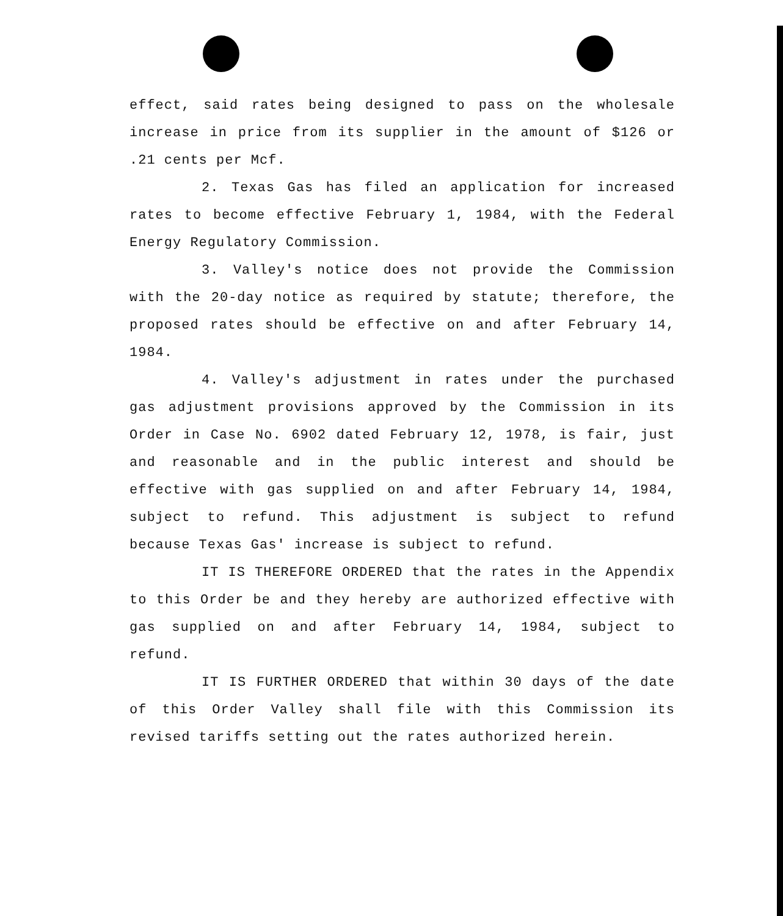effect, said rates being designed to pass on the wholesale increase in price from its supplier in the amount of $126 or .21 cents per Mcf.
2. Texas Gas has filed an application for increased rates to become effective February 1, 1984, with the Federal Energy Regulatory Commission.
3. Valley's notice does not provide the Commission with the 20-day notice as required by statute; therefore, the proposed rates should be effective on and after February 14, 1984.
4. Valley's adjustment in rates under the purchased gas adjustment provisions approved by the Commission in its Order in Case No. 6902 dated February 12, 1978, is fair, just and reasonable and in the public interest and should be effective with gas supplied on and after February 14, 1984, subject to refund. This adjustment is subject to refund because Texas Gas' increase is subject to refund.
IT IS THEREFORE ORDERED that the rates in the Appendix to this Order be and they hereby are authorized effective with gas supplied on and after February 14, 1984, subject to refund.
IT IS FURTHER ORDERED that within 30 days of the date of this Order Valley shall file with this Commission its revised tariffs setting out the rates authorized herein.